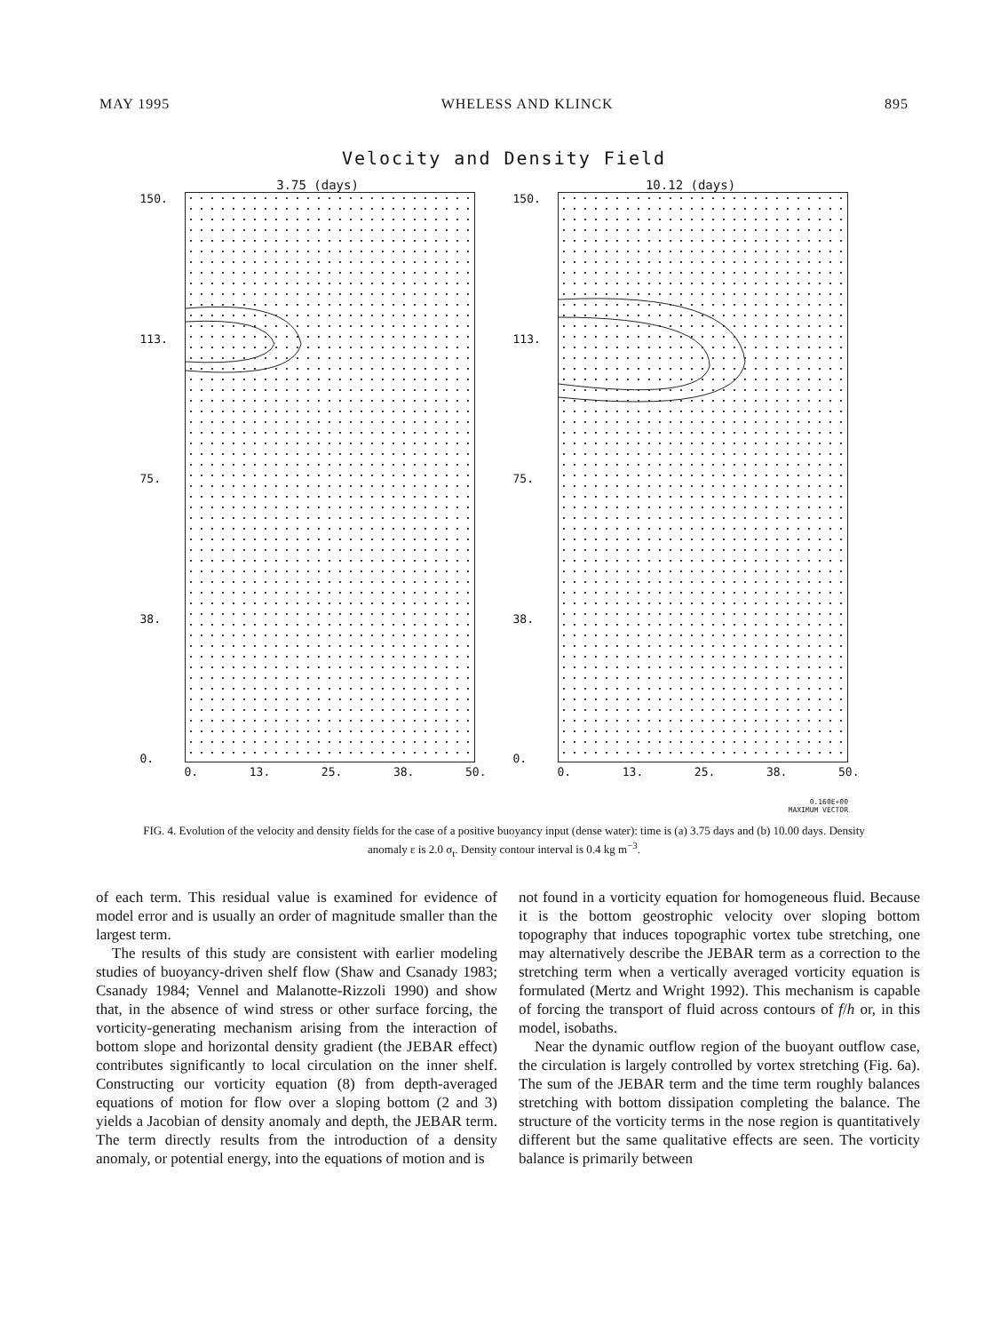MAY 1995 WHELESS AND KLINCK 895
Velocity and Density Field
3.75 (days)
150.
113.
75.
38.
0.
0. 13. 25. 38. 50.
10.12 (days)
150.
113.
75.
38.
0.
0. 13. 25. 38. 50.
0.160E+00
MAXIMUM VECTOR
FIG. 4. Evolution of the velocity and density fields for the case of a positive buoyancy input (dense water): time is (a) 3.75 days and (b) 10.00 days. Density anomaly ε is 2.0 σ<sub>t</sub>. Density contour interval is 0.4 kg m<sup>−3</sup>.
of each term. This residual value is examined for evidence of model error and is usually an order of magnitude smaller than the largest term.
The results of this study are consistent with earlier modeling studies of buoyancy-driven shelf flow (Shaw and Csanady 1983; Csanady 1984; Vennel and Malanotte-Rizzoli 1990) and show that, in the absence of wind stress or other surface forcing, the vorticity-generating mechanism arising from the interaction of bottom slope and horizontal density gradient (the JEBAR effect) contributes significantly to local circulation on the inner shelf. Constructing our vorticity equation (8) from depth-averaged equations of motion for flow over a sloping bottom (2 and 3) yields a Jacobian of density anomaly and depth, the JEBAR term. The term directly results from the introduction of a density anomaly, or potential energy, into the equations of motion and is
not found in a vorticity equation for homogeneous fluid. Because it is the bottom geostrophic velocity over sloping bottom topography that induces topographic vortex tube stretching, one may alternatively describe the JEBAR term as a correction to the stretching term when a vertically averaged vorticity equation is formulated (Mertz and Wright 1992). This mechanism is capable of forcing the transport of fluid across contours of f/h or, in this model, isobaths.
Near the dynamic outflow region of the buoyant outflow case, the circulation is largely controlled by vortex stretching (Fig. 6a). The sum of the JEBAR term and the time term roughly balances stretching with bottom dissipation completing the balance. The structure of the vorticity terms in the nose region is quantitatively different but the same qualitative effects are seen. The vorticity balance is primarily between